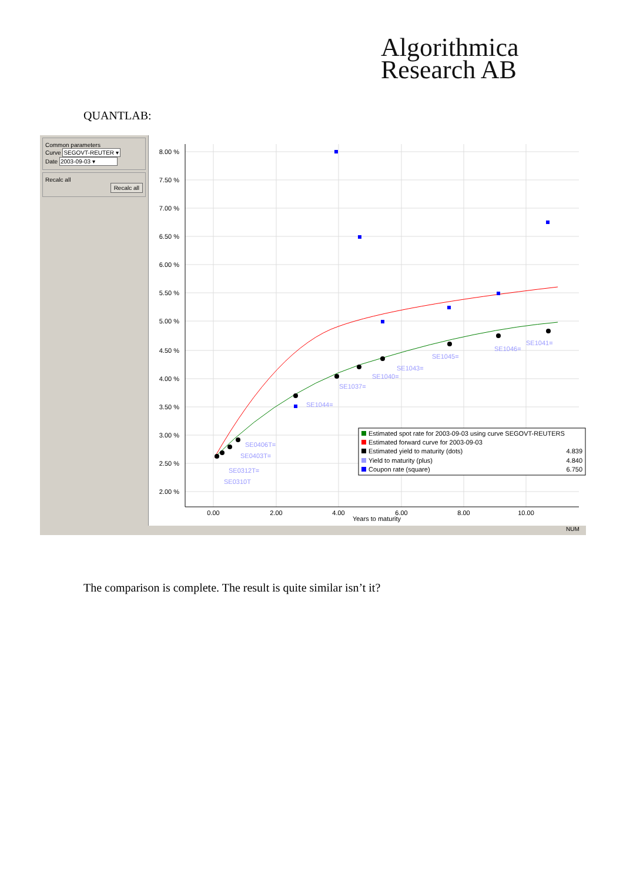Algorithmica
Research AB
QUANTLAB:
Common parameters
Curve SEGOVT-REUTER ▾
Date 2003-09-03 ▾
Recalc all
Recalc all
8.00 %
7.50 %
7.00 %
6.50 %
6.00 %
5.50 %
5.00 %
4.50 %
4.00 %
3.50 %
3.00 %
2.50 %
2.00 %
0.00
2.00
4.00
6.00
8.00
10.00
Years to maturity
SE0406T=
SE0403T=
SE0312T=
SE0310T
SE1044=
SE1037=
SE1040=
SE1043=
SE1045=
SE1046=
SE1041=
Estimated spot rate for 2003-09-03 using curve SEGOVT-REUTERS
Estimated forward curve for 2003-09-03
Estimated yield to maturity (dots)
4.839
Yield to maturity (plus)
4.840
Coupon rate (square)
6.750
NUM
The comparison is complete. The result is quite similar isn’t it?